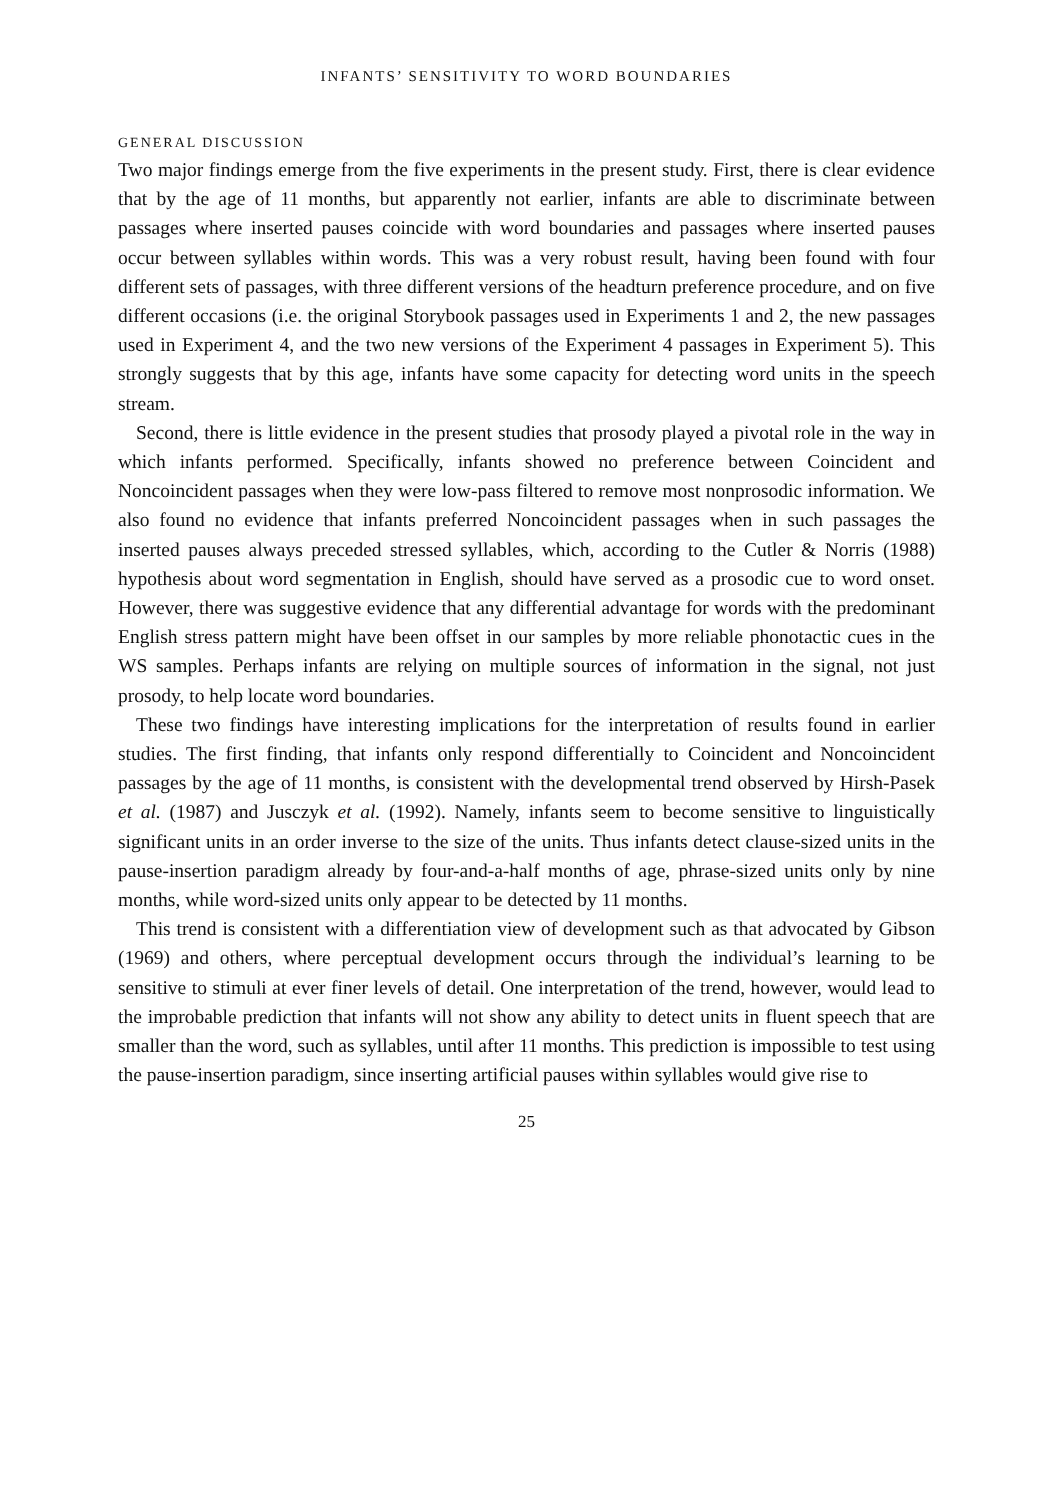INFANTS’ SENSITIVITY TO WORD BOUNDARIES
GENERAL DISCUSSION
Two major findings emerge from the five experiments in the present study. First, there is clear evidence that by the age of 11 months, but apparently not earlier, infants are able to discriminate between passages where inserted pauses coincide with word boundaries and passages where inserted pauses occur between syllables within words. This was a very robust result, having been found with four different sets of passages, with three different versions of the headturn preference procedure, and on five different occasions (i.e. the original Storybook passages used in Experiments 1 and 2, the new passages used in Experiment 4, and the two new versions of the Experiment 4 passages in Experiment 5). This strongly suggests that by this age, infants have some capacity for detecting word units in the speech stream.
Second, there is little evidence in the present studies that prosody played a pivotal role in the way in which infants performed. Specifically, infants showed no preference between Coincident and Noncoincident passages when they were low-pass filtered to remove most nonprosodic information. We also found no evidence that infants preferred Noncoincident passages when in such passages the inserted pauses always preceded stressed syllables, which, according to the Cutler & Norris (1988) hypothesis about word segmentation in English, should have served as a prosodic cue to word onset. However, there was suggestive evidence that any differential advantage for words with the predominant English stress pattern might have been offset in our samples by more reliable phonotactic cues in the WS samples. Perhaps infants are relying on multiple sources of information in the signal, not just prosody, to help locate word boundaries.
These two findings have interesting implications for the interpretation of results found in earlier studies. The first finding, that infants only respond differentially to Coincident and Noncoincident passages by the age of 11 months, is consistent with the developmental trend observed by Hirsh-Pasek et al. (1987) and Jusczyk et al. (1992). Namely, infants seem to become sensitive to linguistically significant units in an order inverse to the size of the units. Thus infants detect clause-sized units in the pause-insertion paradigm already by four-and-a-half months of age, phrase-sized units only by nine months, while word-sized units only appear to be detected by 11 months.
This trend is consistent with a differentiation view of development such as that advocated by Gibson (1969) and others, where perceptual development occurs through the individual’s learning to be sensitive to stimuli at ever finer levels of detail. One interpretation of the trend, however, would lead to the improbable prediction that infants will not show any ability to detect units in fluent speech that are smaller than the word, such as syllables, until after 11 months. This prediction is impossible to test using the pause-insertion paradigm, since inserting artificial pauses within syllables would give rise to
25